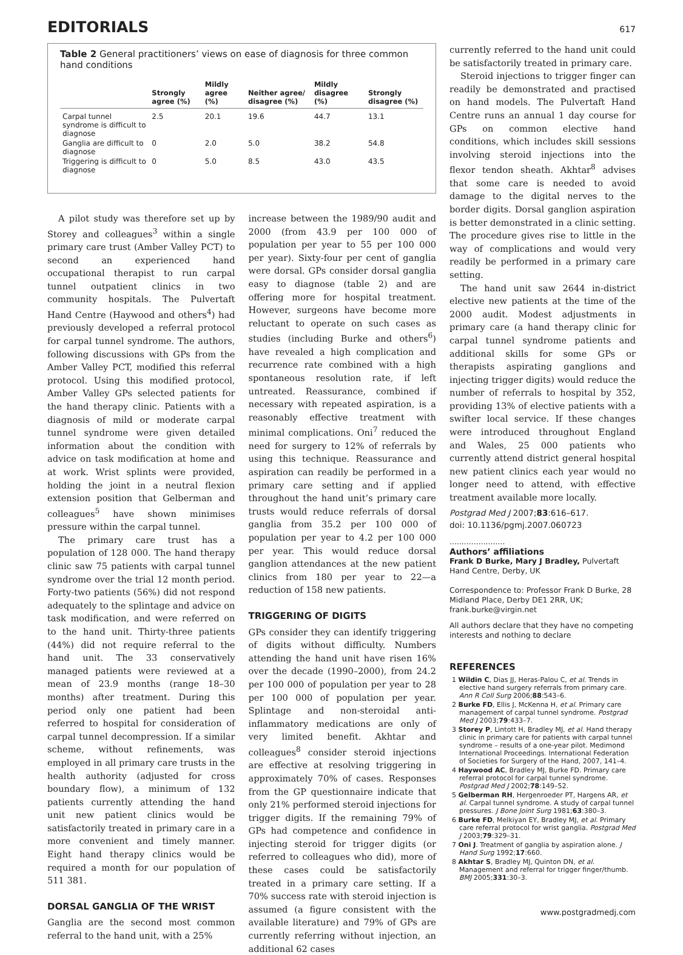EDITORIALS
617
Table 2 General practitioners’ views on ease of diagnosis for three common hand conditions
| | Strongly agree (%) | Mildly agree (%) | Neither agree/ disagree (%) | Mildly disagree (%) | Strongly disagree (%) |
| --- | --- | --- | --- | --- | --- |
| Carpal tunnel syndrome is difficult to diagnose | 2.5 | 20.1 | 19.6 | 44.7 | 13.1 |
| Ganglia are difficult to diagnose | 0 | 2.0 | 5.0 | 38.2 | 54.8 |
| Triggering is difficult to diagnose | 0 | 5.0 | 8.5 | 43.0 | 43.5 |
A pilot study was therefore set up by Storey and colleagues<sup>3</sup> within a single primary care trust (Amber Valley PCT) to second an experienced hand occupational therapist to run carpal tunnel outpatient clinics in two community hospitals. The Pulvertaft Hand Centre (Haywood and others<sup>4</sup>) had previously developed a referral protocol for carpal tunnel syndrome. The authors, following discussions with GPs from the Amber Valley PCT, modified this referral protocol. Using this modified protocol, Amber Valley GPs selected patients for the hand therapy clinic. Patients with a diagnosis of mild or moderate carpal tunnel syndrome were given detailed information about the condition with advice on task modification at home and at work. Wrist splints were provided, holding the joint in a neutral flexion extension position that Gelberman and colleagues<sup>5</sup> have shown minimises pressure within the carpal tunnel.
The primary care trust has a population of 128 000. The hand therapy clinic saw 75 patients with carpal tunnel syndrome over the trial 12 month period. Forty-two patients (56%) did not respond adequately to the splintage and advice on task modification, and were referred on to the hand unit. Thirty-three patients (44%) did not require referral to the hand unit. The 33 conservatively managed patients were reviewed at a mean of 23.9 months (range 18–30 months) after treatment. During this period only one patient had been referred to hospital for consideration of carpal tunnel decompression. If a similar scheme, without refinements, was employed in all primary care trusts in the health authority (adjusted for cross boundary flow), a minimum of 132 patients currently attending the hand unit new patient clinics would be satisfactorily treated in primary care in a more convenient and timely manner. Eight hand therapy clinics would be required a month for our population of 511 381.
DORSAL GANGLIA OF THE WRIST
Ganglia are the second most common referral to the hand unit, with a 25%
increase between the 1989/90 audit and 2000 (from 43.9 per 100 000 of population per year to 55 per 100 000 per year). Sixty-four per cent of ganglia were dorsal. GPs consider dorsal ganglia easy to diagnose (table 2) and are offering more for hospital treatment. However, surgeons have become more reluctant to operate on such cases as studies (including Burke and others<sup>6</sup>) have revealed a high complication and recurrence rate combined with a high spontaneous resolution rate, if left untreated. Reassurance, combined if necessary with repeated aspiration, is a reasonably effective treatment with minimal complications. Oni<sup>7</sup> reduced the need for surgery to 12% of referrals by using this technique. Reassurance and aspiration can readily be performed in a primary care setting and if applied throughout the hand unit’s primary care trusts would reduce referrals of dorsal ganglia from 35.2 per 100 000 of population per year to 4.2 per 100 000 per year. This would reduce dorsal ganglion attendances at the new patient clinics from 180 per year to 22—a reduction of 158 new patients.
TRIGGERING OF DIGITS
GPs consider they can identify triggering of digits without difficulty. Numbers attending the hand unit have risen 16% over the decade (1990–2000), from 24.2 per 100 000 of population per year to 28 per 100 000 of population per year. Splintage and non-steroidal anti-inflammatory medications are only of very limited benefit. Akhtar and colleagues<sup>8</sup> consider steroid injections are effective at resolving triggering in approximately 70% of cases. Responses from the GP questionnaire indicate that only 21% performed steroid injections for trigger digits. If the remaining 79% of GPs had competence and confidence in injecting steroid for trigger digits (or referred to colleagues who did), more of these cases could be satisfactorily treated in a primary care setting. If a 70% success rate with steroid injection is assumed (a figure consistent with the available literature) and 79% of GPs are currently referring without injection, an additional 62 cases
currently referred to the hand unit could be satisfactorily treated in primary care.
Steroid injections to trigger finger can readily be demonstrated and practised on hand models. The Pulvertaft Hand Centre runs an annual 1 day course for GPs on common elective hand conditions, which includes skill sessions involving steroid injections into the flexor tendon sheath. Akhtar<sup>8</sup> advises that some care is needed to avoid damage to the digital nerves to the border digits. Dorsal ganglion aspiration is better demonstrated in a clinic setting. The procedure gives rise to little in the way of complications and would very readily be performed in a primary care setting.
The hand unit saw 2644 in-district elective new patients at the time of the 2000 audit. Modest adjustments in primary care (a hand therapy clinic for carpal tunnel syndrome patients and additional skills for some GPs or therapists aspirating ganglions and injecting trigger digits) would reduce the number of referrals to hospital by 352, providing 13% of elective patients with a swifter local service. If these changes were introduced throughout England and Wales, 25 000 patients who currently attend district general hospital new patient clinics each year would no longer need to attend, with effective treatment available more locally.
Postgrad Med J 2007;83:616–617.
doi: 10.1136/pgmj.2007.060723
.......................
Authors’ affiliations
Frank D Burke, Mary J Bradley, Pulvertaft Hand Centre, Derby, UK
Correspondence to: Professor Frank D Burke, 28 Midland Place, Derby DE1 2RR, UK; frank.burke@virgin.net
All authors declare that they have no competing interests and nothing to declare
REFERENCES
1 Wildin C, Dias JJ, Heras-Palou C, et al. Trends in elective hand surgery referrals from primary care. Ann R Coll Surg 2006;88:543–6.
2 Burke FD, Ellis J, McKenna H, et al. Primary care management of carpal tunnel syndrome. Postgrad Med J 2003;79:433–7.
3 Storey P, Lintott H, Bradley MJ, et al. Hand therapy clinic in primary care for patients with carpal tunnel syndrome – results of a one-year pilot. Medimond International Proceedings. International Federation of Societies for Surgery of the Hand, 2007, 141–4.
4 Haywood AC, Bradley MJ, Burke FD. Primary care referral protocol for carpal tunnel syndrome. Postgrad Med J 2002;78:149–52.
5 Gelberman RH, Hergenroeder PT, Hargens AR, et al. Carpal tunnel syndrome. A study of carpal tunnel pressures. J Bone Joint Surg 1981;63:380–3.
6 Burke FD, Melkiyan EY, Bradley MJ, et al. Primary care referral protocol for wrist ganglia. Postgrad Med J 2003;79:329–31.
7 Oni J. Treatment of ganglia by aspiration alone. J Hand Surg 1992;17:660.
8 Akhtar S, Bradley MJ, Quinton DN, et al. Management and referral for trigger finger/thumb. BMJ 2005;331:30–3.
www.postgradmedj.com